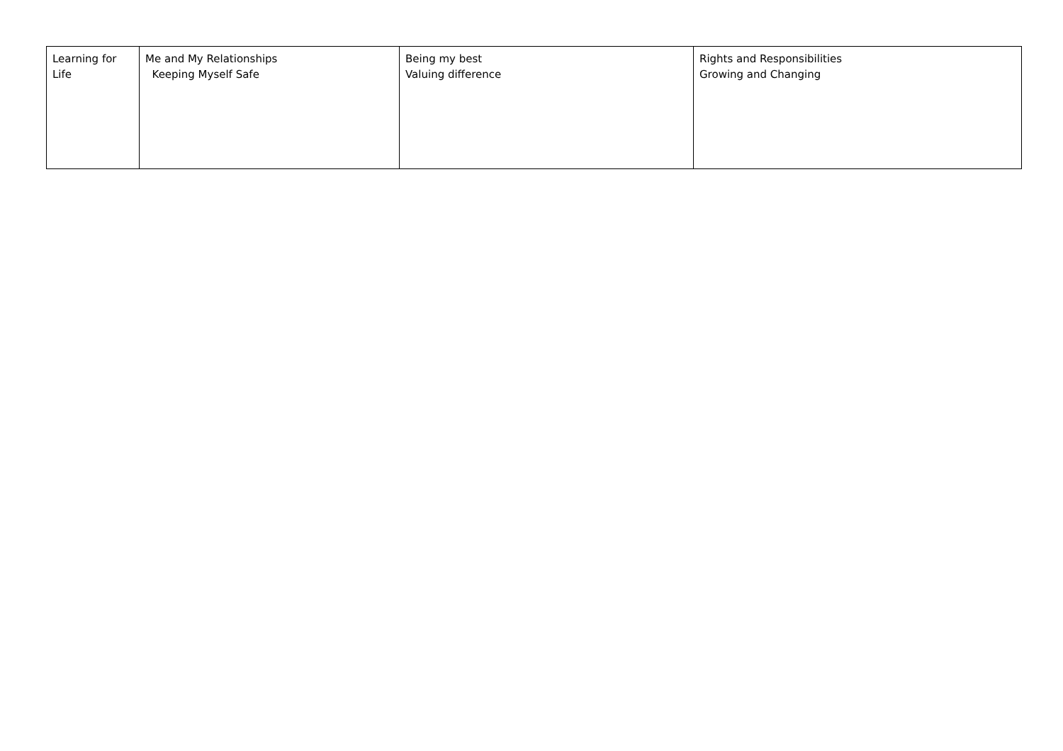| Learning for Life | Me and My Relationships Keeping Myself Safe | Being my best Valuing difference | Rights and Responsibilities Growing and Changing |